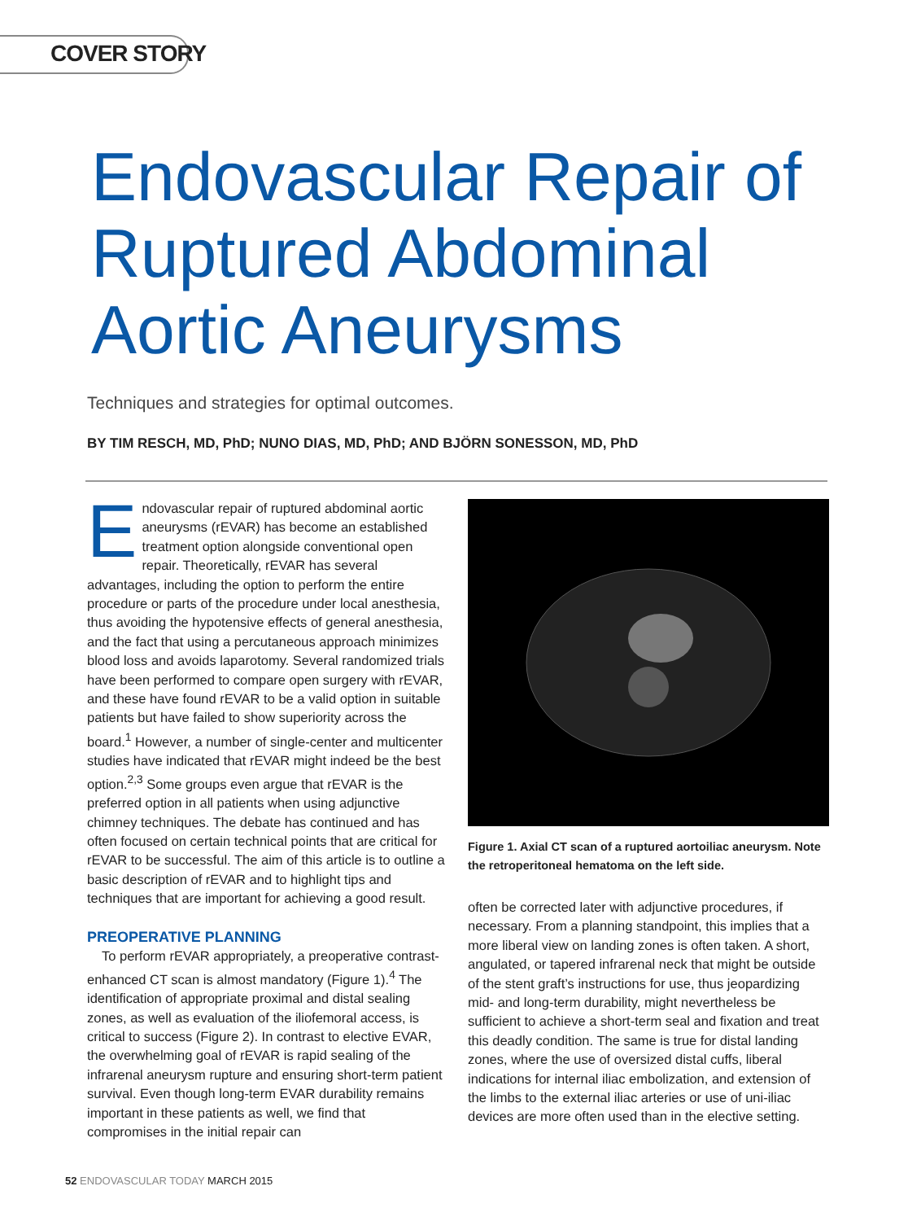COVER STORY
Endovascular Repair of
Ruptured Abdominal
Aortic Aneurysms
Techniques and strategies for optimal outcomes.
BY TIM RESCH, MD, PhD; NUNO DIAS, MD, PhD; AND BJÖRN SONESSON, MD, PhD
Endovascular repair of ruptured abdominal aortic aneurysms (rEVAR) has become an established treatment option alongside conventional open repair. Theoretically, rEVAR has several advantages, including the option to perform the entire procedure or parts of the procedure under local anesthesia, thus avoiding the hypotensive effects of general anesthesia, and the fact that using a percutaneous approach minimizes blood loss and avoids laparotomy. Several randomized trials have been performed to compare open surgery with rEVAR, and these have found rEVAR to be a valid option in suitable patients but have failed to show superiority across the board.<sup>1</sup> However, a number of single-center and multicenter studies have indicated that rEVAR might indeed be the best option.<sup>2,3</sup> Some groups even argue that rEVAR is the preferred option in all patients when using adjunctive chimney techniques. The debate has continued and has often focused on certain technical points that are critical for rEVAR to be successful. The aim of this article is to outline a basic description of rEVAR and to highlight tips and techniques that are important for achieving a good result.
PREOPERATIVE PLANNING
To perform rEVAR appropriately, a preoperative contrast-enhanced CT scan is almost mandatory (Figure 1).<sup>4</sup> The identification of appropriate proximal and distal sealing zones, as well as evaluation of the iliofemoral access, is critical to success (Figure 2). In contrast to elective EVAR, the overwhelming goal of rEVAR is rapid sealing of the infrarenal aneurysm rupture and ensuring short-term patient survival. Even though long-term EVAR durability remains important in these patients as well, we find that compromises in the initial repair can
Figure 1. Axial CT scan of a ruptured aortoiliac aneurysm. Note the retroperitoneal hematoma on the left side.
often be corrected later with adjunctive procedures, if necessary. From a planning standpoint, this implies that a more liberal view on landing zones is often taken. A short, angulated, or tapered infrarenal neck that might be outside of the stent graft’s instructions for use, thus jeopardizing mid- and long-term durability, might nevertheless be sufficient to achieve a short-term seal and fixation and treat this deadly condition. The same is true for distal landing zones, where the use of oversized distal cuffs, liberal indications for internal iliac embolization, and extension of the limbs to the external iliac arteries or use of uni-iliac devices are more often used than in the elective setting.
52 ENDOVASCULAR TODAY MARCH 2015